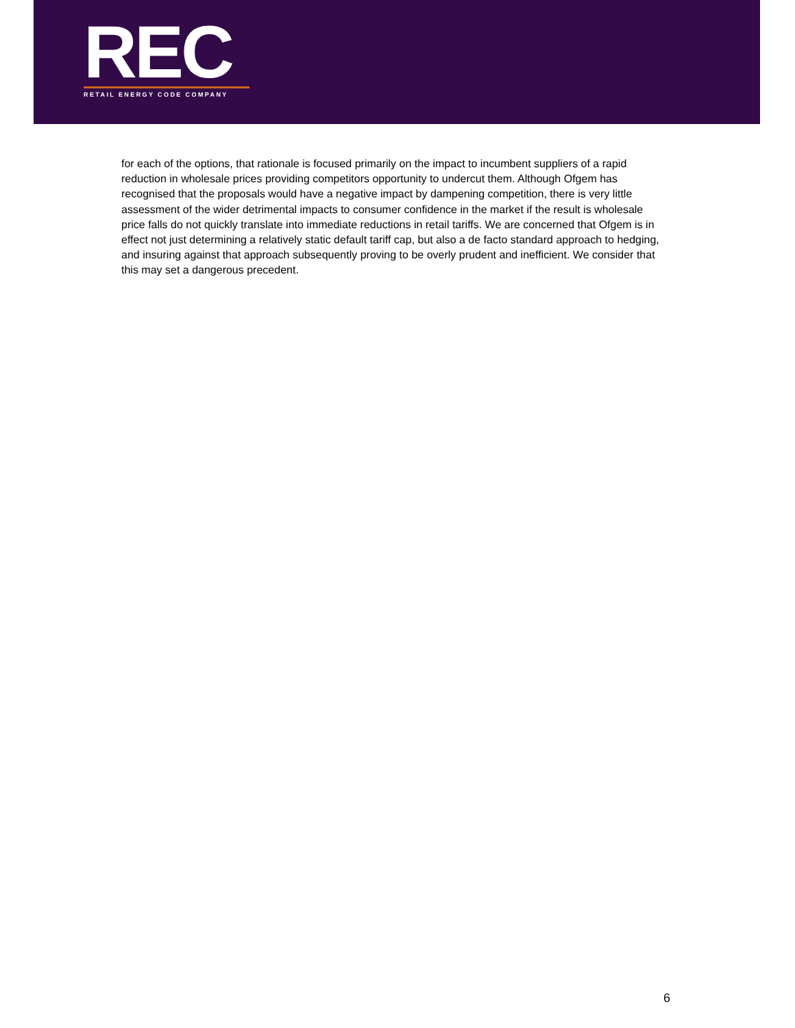REC
RETAIL ENERGY CODE COMPANY
for each of the options, that rationale is focused primarily on the impact to incumbent suppliers of a rapid reduction in wholesale prices providing competitors opportunity to undercut them. Although Ofgem has recognised that the proposals would have a negative impact by dampening competition, there is very little assessment of the wider detrimental impacts to consumer confidence in the market if the result is wholesale price falls do not quickly translate into immediate reductions in retail tariffs. We are concerned that Ofgem is in effect not just determining a relatively static default tariff cap, but also a de facto standard approach to hedging, and insuring against that approach subsequently proving to be overly prudent and inefficient. We consider that this may set a dangerous precedent.
6